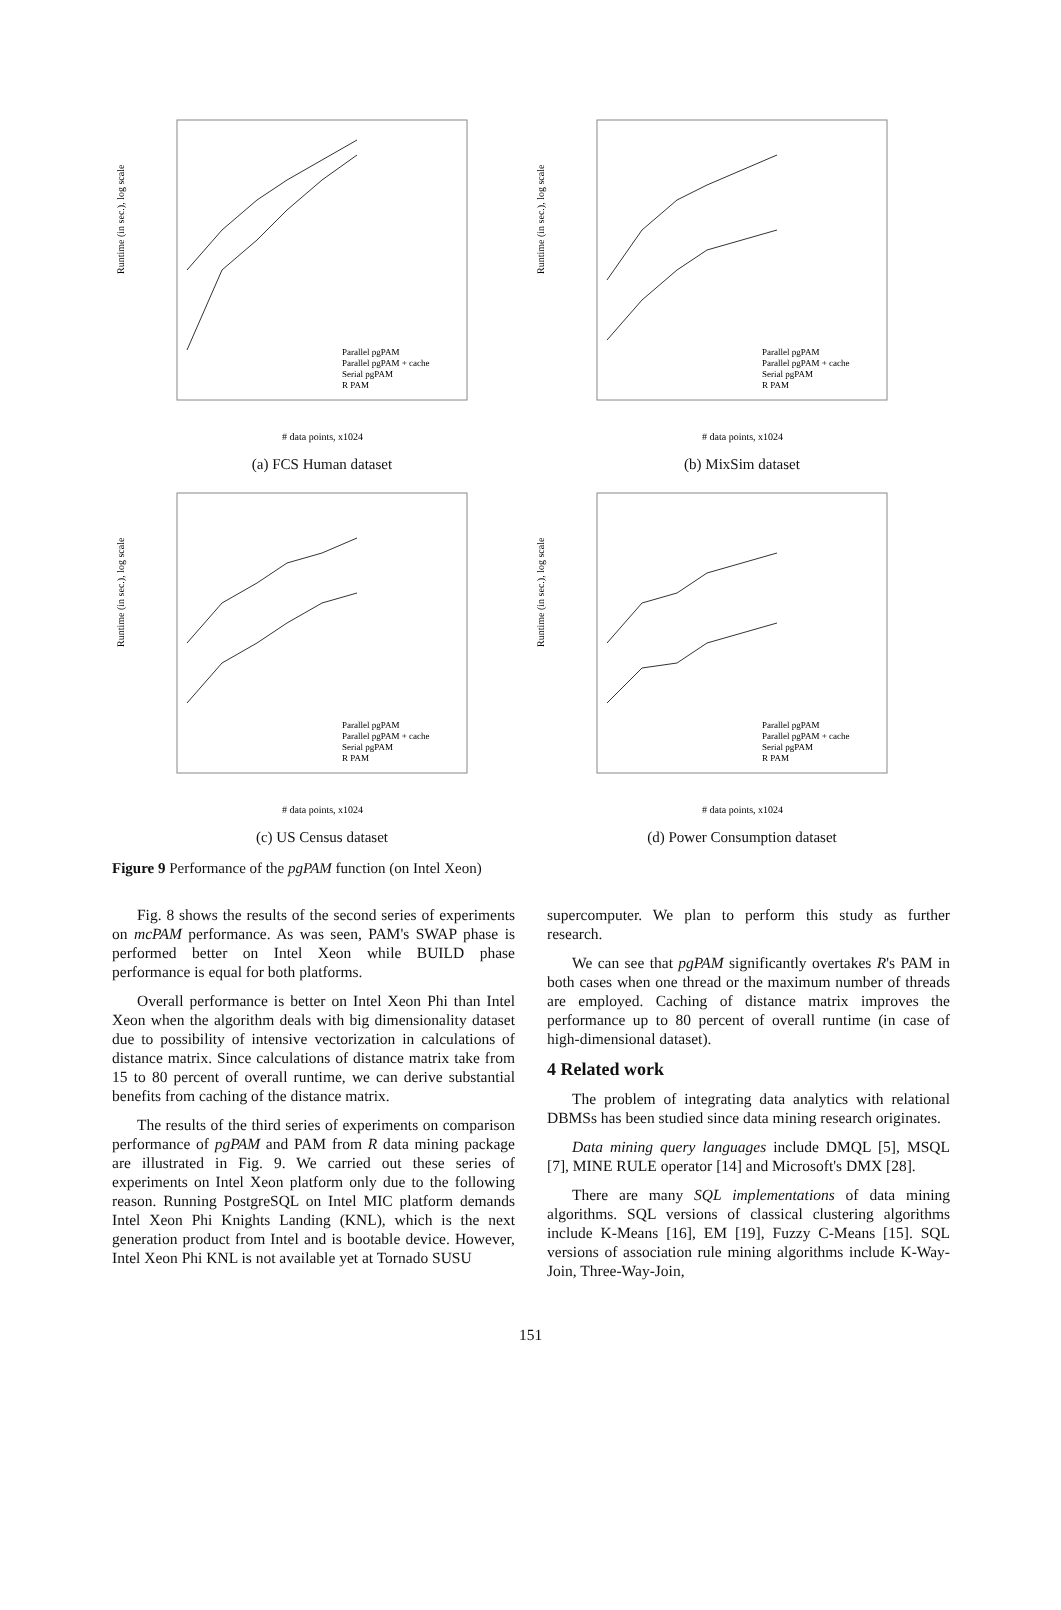Runtime (in sec.), log scale
Parallel pgPAM
Parallel pgPAM + cache
Serial pgPAM
R PAM
# data points, x1024
(a) FCS Human dataset
Runtime (in sec.), log scale
Parallel pgPAM
Parallel pgPAM + cache
Serial pgPAM
R PAM
# data points, x1024
(b) MixSim dataset
Runtime (in sec.), log scale
Parallel pgPAM
Parallel pgPAM + cache
Serial pgPAM
R PAM
# data points, x1024
(c) US Census dataset
Runtime (in sec.), log scale
Parallel pgPAM
Parallel pgPAM + cache
Serial pgPAM
R PAM
# data points, x1024
(d) Power Consumption dataset
Figure 9 Performance of the pgPAM function (on Intel Xeon)
Fig. 8 shows the results of the second series of experiments on mcPAM performance. As was seen, PAM's SWAP phase is performed better on Intel Xeon while BUILD phase performance is equal for both platforms.
Overall performance is better on Intel Xeon Phi than Intel Xeon when the algorithm deals with big dimensionality dataset due to possibility of intensive vectorization in calculations of distance matrix. Since calculations of distance matrix take from 15 to 80 percent of overall runtime, we can derive substantial benefits from caching of the distance matrix.
The results of the third series of experiments on comparison performance of pgPAM and PAM from R data mining package are illustrated in Fig. 9. We carried out these series of experiments on Intel Xeon platform only due to the following reason. Running PostgreSQL on Intel MIC platform demands Intel Xeon Phi Knights Landing (KNL), which is the next generation product from Intel and is bootable device. However, Intel Xeon Phi KNL is not available yet at Tornado SUSU
supercomputer. We plan to perform this study as further research.
We can see that pgPAM significantly overtakes R's PAM in both cases when one thread or the maximum number of threads are employed. Caching of distance matrix improves the performance up to 80 percent of overall runtime (in case of high-dimensional dataset).
4 Related work
The problem of integrating data analytics with relational DBMSs has been studied since data mining research originates.
Data mining query languages include DMQL [5], MSQL [7], MINE RULE operator [14] and Microsoft's DMX [28].
There are many SQL implementations of data mining algorithms. SQL versions of classical clustering algorithms include K-Means [16], EM [19], Fuzzy C-Means [15]. SQL versions of association rule mining algorithms include K-Way-Join, Three-Way-Join,
151